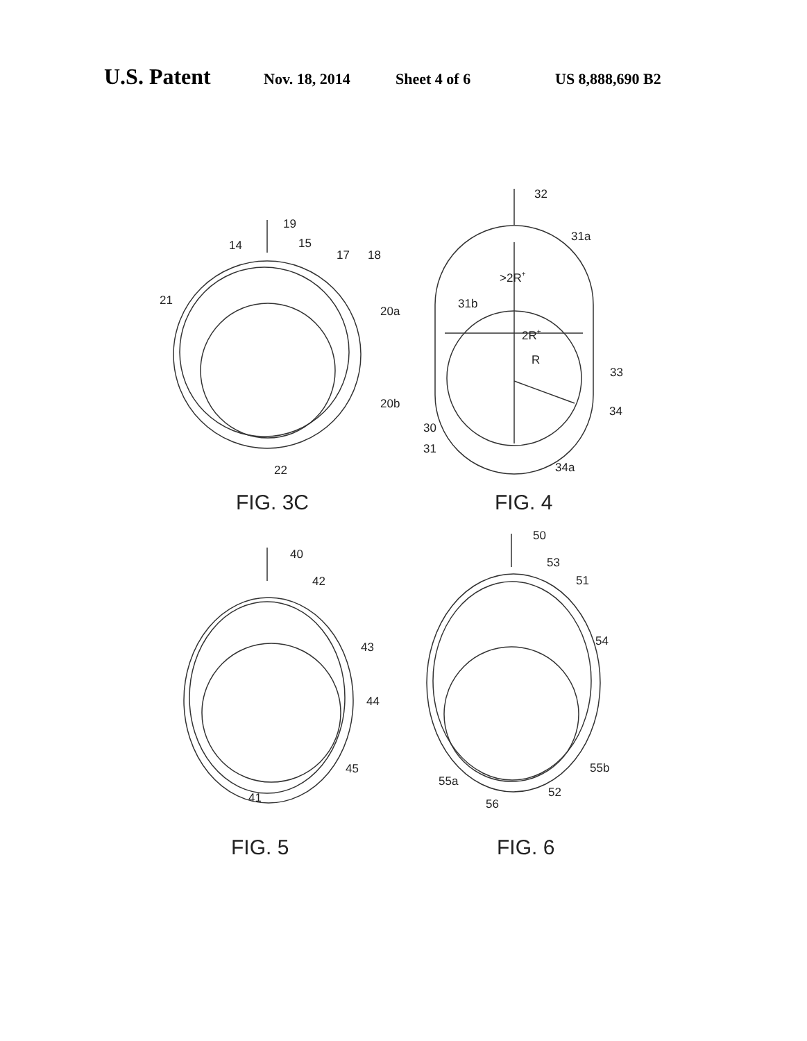U.S. Patent Nov. 18, 2014 Sheet 4 of 6 US 8,888,690 B2
19
14
15
17
18
21
20a
20b
22
FIG. 3C
32
31a
>2R+
31b
2R+
R
33
34
30
31
34a
FIG. 4
40
42
43
44
45
41
FIG. 5
50
53
51
54
55a
55b
56
52
FIG. 6